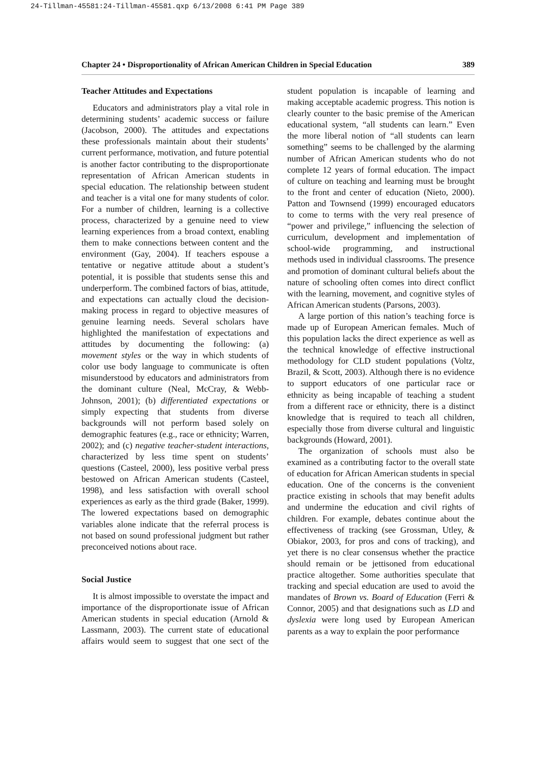24-Tillman-45581:24-Tillman-45581.qxp 6/13/2008 6:41 PM Page 389
Chapter 24 • Disproportionality of African American Children in Special Education 389
Teacher Attitudes and Expectations
Educators and administrators play a vital role in determining students’ academic success or failure (Jacobson, 2000). The attitudes and expectations these professionals maintain about their students’ current performance, motivation, and future potential is another factor contributing to the disproportionate representation of African American students in special education. The relationship between student and teacher is a vital one for many students of color. For a number of children, learning is a collective process, characterized by a genuine need to view learning experiences from a broad context, enabling them to make connections between content and the environment (Gay, 2004). If teachers espouse a tentative or negative attitude about a student’s potential, it is possible that students sense this and underperform. The combined factors of bias, attitude, and expectations can actually cloud the decision-making process in regard to objective measures of genuine learning needs. Several scholars have highlighted the manifestation of expectations and attitudes by documenting the following: (a) movement styles or the way in which students of color use body language to communicate is often misunderstood by educators and administrators from the dominant culture (Neal, McCray, & Webb-Johnson, 2001); (b) differentiated expectations or simply expecting that students from diverse backgrounds will not perform based solely on demographic features (e.g., race or ethnicity; Warren, 2002); and (c) negative teacher-student interactions, characterized by less time spent on students’ questions (Casteel, 2000), less positive verbal press bestowed on African American students (Casteel, 1998), and less satisfaction with overall school experiences as early as the third grade (Baker, 1999). The lowered expectations based on demographic variables alone indicate that the referral process is not based on sound professional judgment but rather preconceived notions about race.
Social Justice
It is almost impossible to overstate the impact and importance of the disproportionate issue of African American students in special education (Arnold & Lassmann, 2003). The current state of educational affairs would seem to suggest that one sect of the student population is incapable of learning and making acceptable academic progress. This notion is clearly counter to the basic premise of the American educational system, “all students can learn.” Even the more liberal notion of “all students can learn something” seems to be challenged by the alarming number of African American students who do not complete 12 years of formal education. The impact of culture on teaching and learning must be brought to the front and center of education (Nieto, 2000). Patton and Townsend (1999) encouraged educators to come to terms with the very real presence of “power and privilege,” influencing the selection of curriculum, development and implementation of school-wide programming, and instructional methods used in individual classrooms. The presence and promotion of dominant cultural beliefs about the nature of schooling often comes into direct conflict with the learning, movement, and cognitive styles of African American students (Parsons, 2003).
A large portion of this nation’s teaching force is made up of European American females. Much of this population lacks the direct experience as well as the technical knowledge of effective instructional methodology for CLD student populations (Voltz, Brazil, & Scott, 2003). Although there is no evidence to support educators of one particular race or ethnicity as being incapable of teaching a student from a different race or ethnicity, there is a distinct knowledge that is required to teach all children, especially those from diverse cultural and linguistic backgrounds (Howard, 2001).
The organization of schools must also be examined as a contributing factor to the overall state of education for African American students in special education. One of the concerns is the convenient practice existing in schools that may benefit adults and undermine the education and civil rights of children. For example, debates continue about the effectiveness of tracking (see Grossman, Utley, & Obiakor, 2003, for pros and cons of tracking), and yet there is no clear consensus whether the practice should remain or be jettisoned from educational practice altogether. Some authorities speculate that tracking and special education are used to avoid the mandates of Brown vs. Board of Education (Ferri & Connor, 2005) and that designations such as LD and dyslexia were long used by European American parents as a way to explain the poor performance